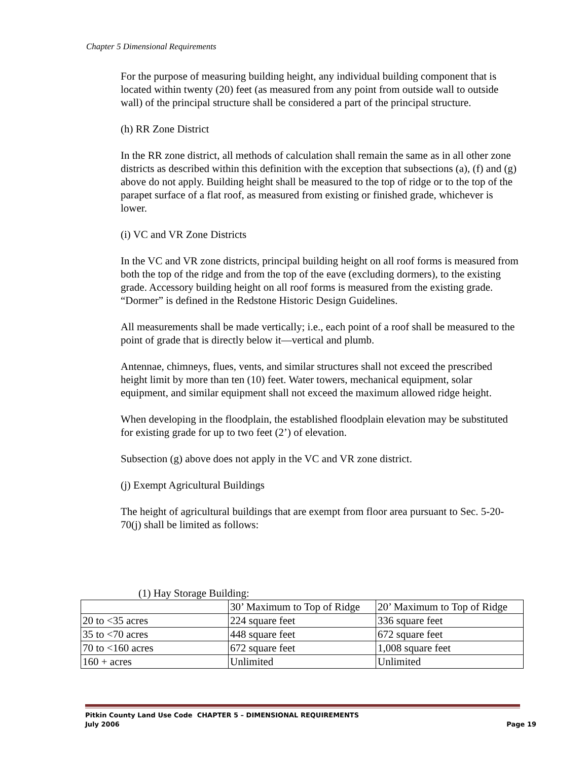Chapter 5 Dimensional Requirements
For the purpose of measuring building height, any individual building component that is located within twenty (20) feet (as measured from any point from outside wall to outside wall) of the principal structure shall be considered a part of the principal structure.
(h) RR Zone District
In the RR zone district, all methods of calculation shall remain the same as in all other zone districts as described within this definition with the exception that subsections (a), (f) and (g) above do not apply. Building height shall be measured to the top of ridge or to the top of the parapet surface of a flat roof, as measured from existing or finished grade, whichever is lower.
(i) VC and VR Zone Districts
In the VC and VR zone districts, principal building height on all roof forms is measured from both the top of the ridge and from the top of the eave (excluding dormers), to the existing grade. Accessory building height on all roof forms is measured from the existing grade. “Dormer” is defined in the Redstone Historic Design Guidelines.
All measurements shall be made vertically; i.e., each point of a roof shall be measured to the point of grade that is directly below it—vertical and plumb.
Antennae, chimneys, flues, vents, and similar structures shall not exceed the prescribed height limit by more than ten (10) feet. Water towers, mechanical equipment, solar equipment, and similar equipment shall not exceed the maximum allowed ridge height.
When developing in the floodplain, the established floodplain elevation may be substituted for existing grade for up to two feet (2’) of elevation.
Subsection (g) above does not apply in the VC and VR zone district.
(j) Exempt Agricultural Buildings
The height of agricultural buildings that are exempt from floor area pursuant to Sec. 5-20-70(j) shall be limited as follows:
(1) Hay Storage Building:
| | 30’ Maximum to Top of Ridge | 20’ Maximum to Top of Ridge |
| 20 to <35 acres | 224 square feet | 336 square feet |
| 35 to <70 acres | 448 square feet | 672 square feet |
| 70 to <160 acres | 672 square feet | 1,008 square feet |
| 160 + acres | Unlimited | Unlimited |
Pitkin County Land Use Code CHAPTER 5 – DIMENSIONAL REQUIREMENTS
July 2006 Page 19